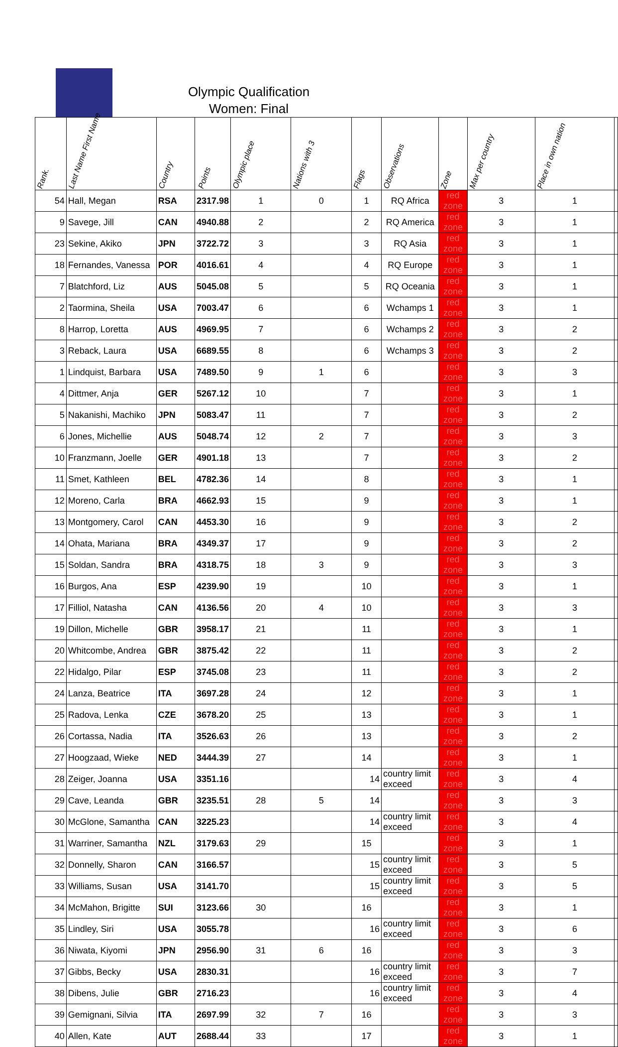Olympic Qualification
Women: Final
| Rank. | Last Name First Name | Country | Points | Olympic place | Nations with 3 | Flags | Observations | Zone | Max per country | Place in own nation | |
| --- | --- | --- | --- | --- | --- | --- | --- | --- | --- | --- | --- |
| 54 | Hall, Megan | RSA | 2317.98 | 1 | 0 | 1 | RQ Africa | red zone | 3 | 1 | |
| 9 | Savege, Jill | CAN | 4940.88 | 2 | | 2 | RQ America | red zone | 3 | 1 | |
| 23 | Sekine, Akiko | JPN | 3722.72 | 3 | | 3 | RQ Asia | red zone | 3 | 1 | |
| 18 | Fernandes, Vanessa | POR | 4016.61 | 4 | | 4 | RQ Europe | red zone | 3 | 1 | |
| 7 | Blatchford, Liz | AUS | 5045.08 | 5 | | 5 | RQ Oceania | red zone | 3 | 1 | |
| 2 | Taormina, Sheila | USA | 7003.47 | 6 | | 6 | Wchamps 1 | red zone | 3 | 1 | |
| 8 | Harrop, Loretta | AUS | 4969.95 | 7 | | 6 | Wchamps 2 | red zone | 3 | 2 | |
| 3 | Reback, Laura | USA | 6689.55 | 8 | | 6 | Wchamps 3 | red zone | 3 | 2 | |
| 1 | Lindquist, Barbara | USA | 7489.50 | 9 | 1 | 6 | | red zone | 3 | 3 | |
| 4 | Dittmer, Anja | GER | 5267.12 | 10 | | 7 | | red zone | 3 | 1 | |
| 5 | Nakanishi, Machiko | JPN | 5083.47 | 11 | | 7 | | red zone | 3 | 2 | |
| 6 | Jones, Michellie | AUS | 5048.74 | 12 | 2 | 7 | | red zone | 3 | 3 | |
| 10 | Franzmann, Joelle | GER | 4901.18 | 13 | | 7 | | red zone | 3 | 2 | |
| 11 | Smet, Kathleen | BEL | 4782.36 | 14 | | 8 | | red zone | 3 | 1 | |
| 12 | Moreno, Carla | BRA | 4662.93 | 15 | | 9 | | red zone | 3 | 1 | |
| 13 | Montgomery, Carol | CAN | 4453.30 | 16 | | 9 | | red zone | 3 | 2 | |
| 14 | Ohata, Mariana | BRA | 4349.37 | 17 | | 9 | | red zone | 3 | 2 | |
| 15 | Soldan, Sandra | BRA | 4318.75 | 18 | 3 | 9 | | red zone | 3 | 3 | |
| 16 | Burgos, Ana | ESP | 4239.90 | 19 | | 10 | | red zone | 3 | 1 | |
| 17 | Filliol, Natasha | CAN | 4136.56 | 20 | 4 | 10 | | red zone | 3 | 3 | |
| 19 | Dillon, Michelle | GBR | 3958.17 | 21 | | 11 | | red zone | 3 | 1 | |
| 20 | Whitcombe, Andrea | GBR | 3875.42 | 22 | | 11 | | red zone | 3 | 2 | |
| 22 | Hidalgo, Pilar | ESP | 3745.08 | 23 | | 11 | | red zone | 3 | 2 | |
| 24 | Lanza, Beatrice | ITA | 3697.28 | 24 | | 12 | | red zone | 3 | 1 | |
| 25 | Radova, Lenka | CZE | 3678.20 | 25 | | 13 | | red zone | 3 | 1 | |
| 26 | Cortassa, Nadia | ITA | 3526.63 | 26 | | 13 | | red zone | 3 | 2 | |
| 27 | Hoogzaad, Wieke | NED | 3444.39 | 27 | | 14 | | red zone | 3 | 1 | |
| 28 | Zeiger, Joanna | USA | 3351.16 | | | 14 | country limit exceed | red zone | 3 | 4 | |
| 29 | Cave, Leanda | GBR | 3235.51 | 28 | 5 | 14 | | red zone | 3 | 3 | |
| 30 | McGlone, Samantha | CAN | 3225.23 | | | 14 | country limit exceed | red zone | 3 | 4 | |
| 31 | Warriner, Samantha | NZL | 3179.63 | 29 | | 15 | | red zone | 3 | 1 | |
| 32 | Donnelly, Sharon | CAN | 3166.57 | | | 15 | country limit exceed | red zone | 3 | 5 | |
| 33 | Williams, Susan | USA | 3141.70 | | | 15 | country limit exceed | red zone | 3 | 5 | |
| 34 | McMahon, Brigitte | SUI | 3123.66 | 30 | | 16 | | red zone | 3 | 1 | |
| 35 | Lindley, Siri | USA | 3055.78 | | | 16 | country limit exceed | red zone | 3 | 6 | |
| 36 | Niwata, Kiyomi | JPN | 2956.90 | 31 | 6 | 16 | | red zone | 3 | 3 | |
| 37 | Gibbs, Becky | USA | 2830.31 | | | 16 | country limit exceed | red zone | 3 | 7 | |
| 38 | Dibens, Julie | GBR | 2716.23 | | | 16 | country limit exceed | red zone | 3 | 4 | |
| 39 | Gemignani, Silvia | ITA | 2697.99 | 32 | 7 | 16 | | red zone | 3 | 3 | |
| 40 | Allen, Kate | AUT | 2688.44 | 33 | | 17 | | red zone | 3 | 1 | |